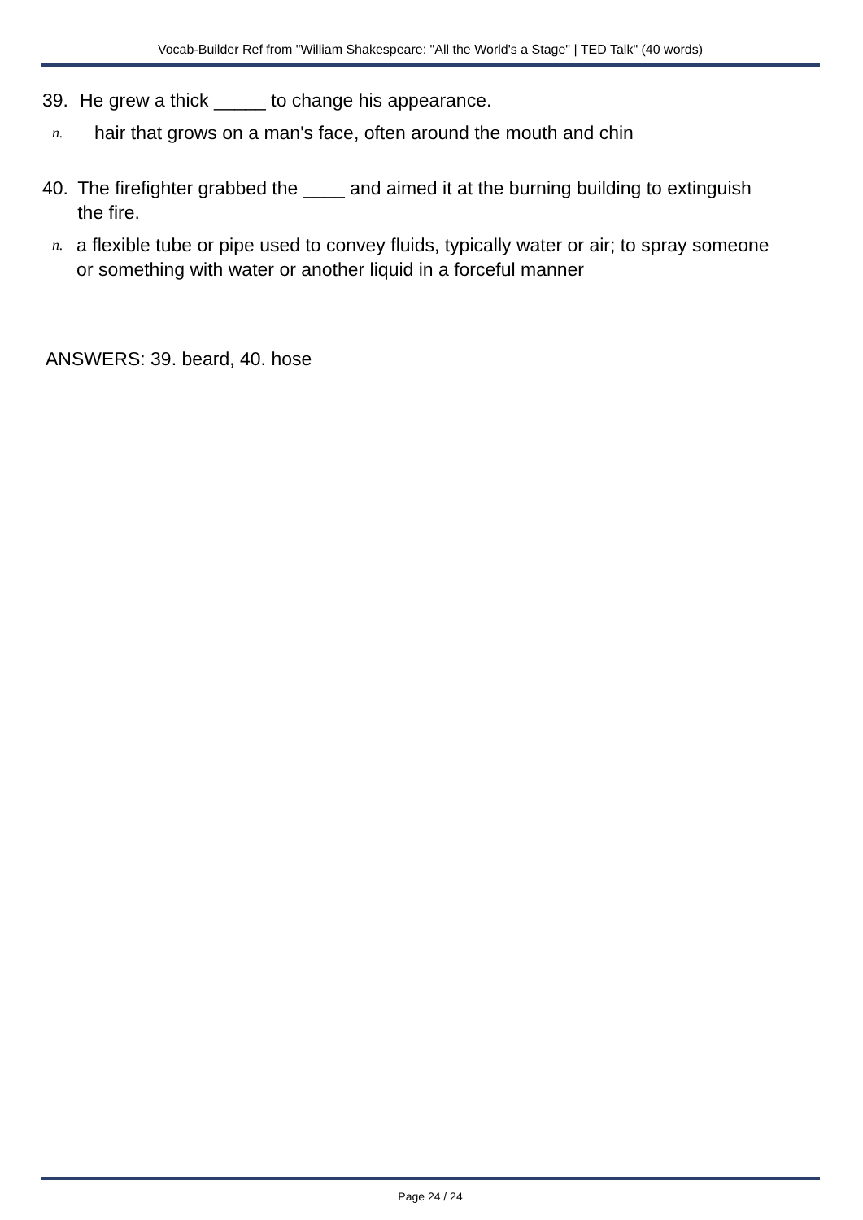Vocab-Builder Ref from "William Shakespeare: "All the World's a Stage" | TED Talk" (40 words)
39. He grew a thick _____ to change his appearance.
n. hair that grows on a man's face, often around the mouth and chin
40. The firefighter grabbed the ____ and aimed it at the burning building to extinguish the fire.
n. a flexible tube or pipe used to convey fluids, typically water or air; to spray someone or something with water or another liquid in a forceful manner
ANSWERS: 39. beard, 40. hose
Page 24 / 24